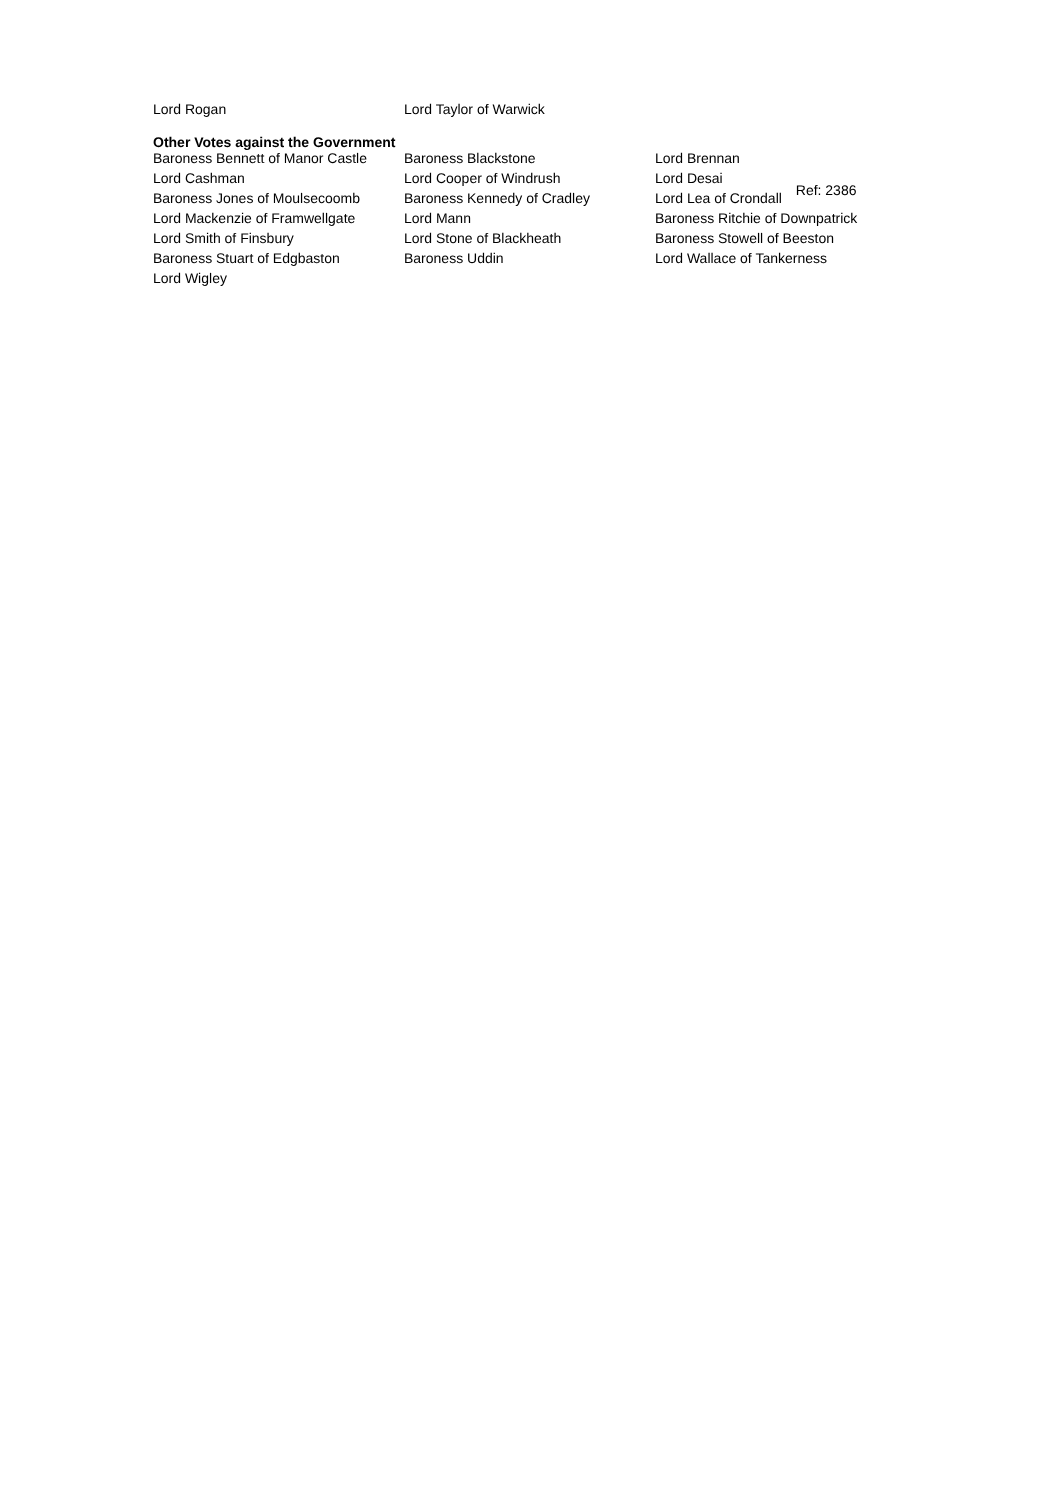| Lord Rogan | Lord Taylor of Warwick |
Other Votes against the Government
| Baroness Bennett of Manor Castle | Baroness Blackstone | Lord Brennan |
| Lord Cashman | Lord Cooper of Windrush | Lord Desai |
| Baroness Jones of Moulsecoomb | Baroness Kennedy of Cradley | Lord Lea of Crondall Ref: 2386 |
| Lord Mackenzie of Framwellgate | Lord Mann | Baroness Ritchie of Downpatrick |
| Lord Smith of Finsbury | Lord Stone of Blackheath | Baroness Stowell of Beeston |
| Baroness Stuart of Edgbaston | Baroness Uddin | Lord Wallace of Tankerness |
| Lord Wigley | | |